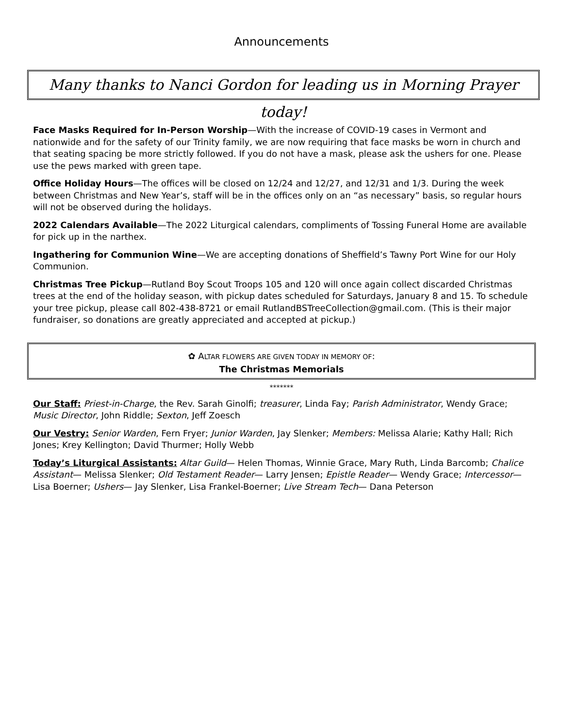Announcements
Many thanks to Nanci Gordon for leading us in Morning Prayer today!
Face Masks Required for In-Person Worship—With the increase of COVID-19 cases in Vermont and nationwide and for the safety of our Trinity family, we are now requiring that face masks be worn in church and that seating spacing be more strictly followed. If you do not have a mask, please ask the ushers for one. Please use the pews marked with green tape.
Office Holiday Hours—The offices will be closed on 12/24 and 12/27, and 12/31 and 1/3. During the week between Christmas and New Year’s, staff will be in the offices only on an “as necessary” basis, so regular hours will not be observed during the holidays.
2022 Calendars Available—The 2022 Liturgical calendars, compliments of Tossing Funeral Home are available for pick up in the narthex.
Ingathering for Communion Wine—We are accepting donations of Sheffield’s Tawny Port Wine for our Holy Communion.
Christmas Tree Pickup—Rutland Boy Scout Troops 105 and 120 will once again collect discarded Christmas trees at the end of the holiday season, with pickup dates scheduled for Saturdays, January 8 and 15. To schedule your tree pickup, please call 802-438-8721 or email RutlandBSTreeCollection@gmail.com. (This is their major fundraiser, so donations are greatly appreciated and accepted at pickup.)
✿ ALTAR FLOWERS ARE GIVEN TODAY IN MEMORY OF:
The Christmas Memorials
*******
Our Staff: Priest-in-Charge, the Rev. Sarah Ginolfi; treasurer, Linda Fay; Parish Administrator, Wendy Grace; Music Director, John Riddle; Sexton, Jeff Zoesch
Our Vestry: Senior Warden, Fern Fryer; Junior Warden, Jay Slenker; Members: Melissa Alarie; Kathy Hall; Rich Jones; Krey Kellington; David Thurmer; Holly Webb
Today’s Liturgical Assistants: Altar Guild— Helen Thomas, Winnie Grace, Mary Ruth, Linda Barcomb; Chalice Assistant— Melissa Slenker; Old Testament Reader— Larry Jensen; Epistle Reader— Wendy Grace; Intercessor— Lisa Boerner; Ushers— Jay Slenker, Lisa Frankel-Boerner; Live Stream Tech— Dana Peterson